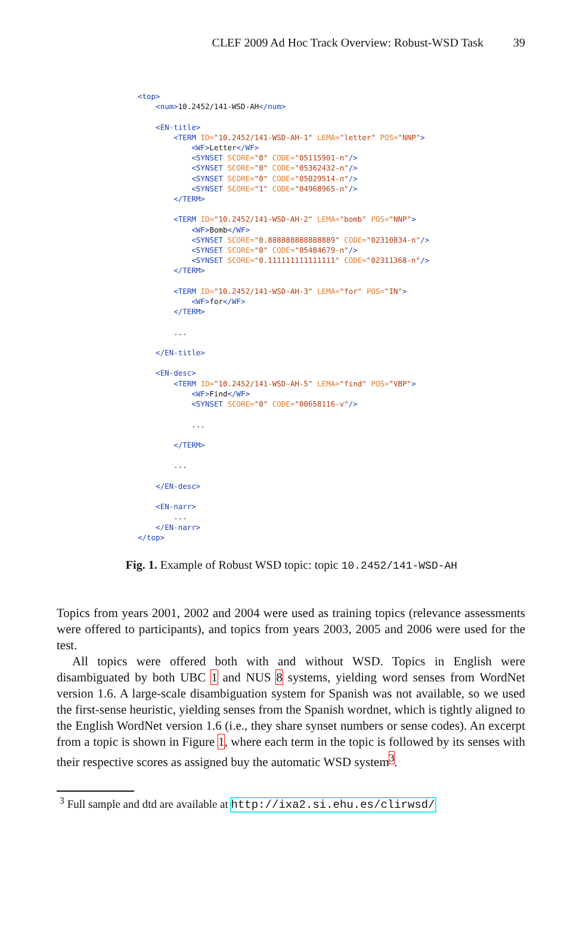CLEF 2009 Ad Hoc Track Overview: Robust-WSD Task 39
<top>
    <num>10.2452/141-WSD-AH</num>

    <EN-title>
        <TERM ID="10.2452/141-WSD-AH-1" LEMA="letter" POS="NNP">
            <WF>Letter</WF>
            <SYNSET SCORE="0" CODE="05115901-n"/>
            <SYNSET SCORE="0" CODE="05362432-n"/>
            <SYNSET SCORE="0" CODE="05029514-n"/>
            <SYNSET SCORE="1" CODE="04968965-n"/>
        </TERM>

        <TERM ID="10.2452/141-WSD-AH-2" LEMA="bomb" POS="NNP">
            <WF>Bomb</WF>
            <SYNSET SCORE="0.888888888888889" CODE="02310834-n"/>
            <SYNSET SCORE="0" CODE="05484679-n"/>
            <SYNSET SCORE="0.111111111111111" CODE="02311368-n"/>
        </TERM>

        <TERM ID="10.2452/141-WSD-AH-3" LEMA="for" POS="IN">
            <WF>for</WF>
        </TERM>

        ...

    </EN-title>

    <EN-desc>
        <TERM ID="10.2452/141-WSD-AH-5" LEMA="find" POS="VBP">
            <WF>Find</WF>
            <SYNSET SCORE="0" CODE="00658116-v"/>

            ...

        </TERM>

        ...

    </EN-desc>

    <EN-narr>
        ...
    </EN-narr>
</top>
Fig. 1. Example of Robust WSD topic: topic 10.2452/141-WSD-AH
Topics from years 2001, 2002 and 2004 were used as training topics (relevance assessments were offered to participants), and topics from years 2003, 2005 and 2006 were used for the test.
All topics were offered both with and without WSD. Topics in English were disambiguated by both UBC 1 and NUS 8 systems, yielding word senses from WordNet version 1.6. A large-scale disambiguation system for Spanish was not available, so we used the first-sense heuristic, yielding senses from the Spanish wordnet, which is tightly aligned to the English WordNet version 1.6 (i.e., they share synset numbers or sense codes). An excerpt from a topic is shown in Figure 1, where each term in the topic is followed by its senses with their respective scores as assigned buy the automatic WSD system<sup>3</sup>.
<sup>3</sup> Full sample and dtd are available at http://ixa2.si.ehu.es/clirwsd/